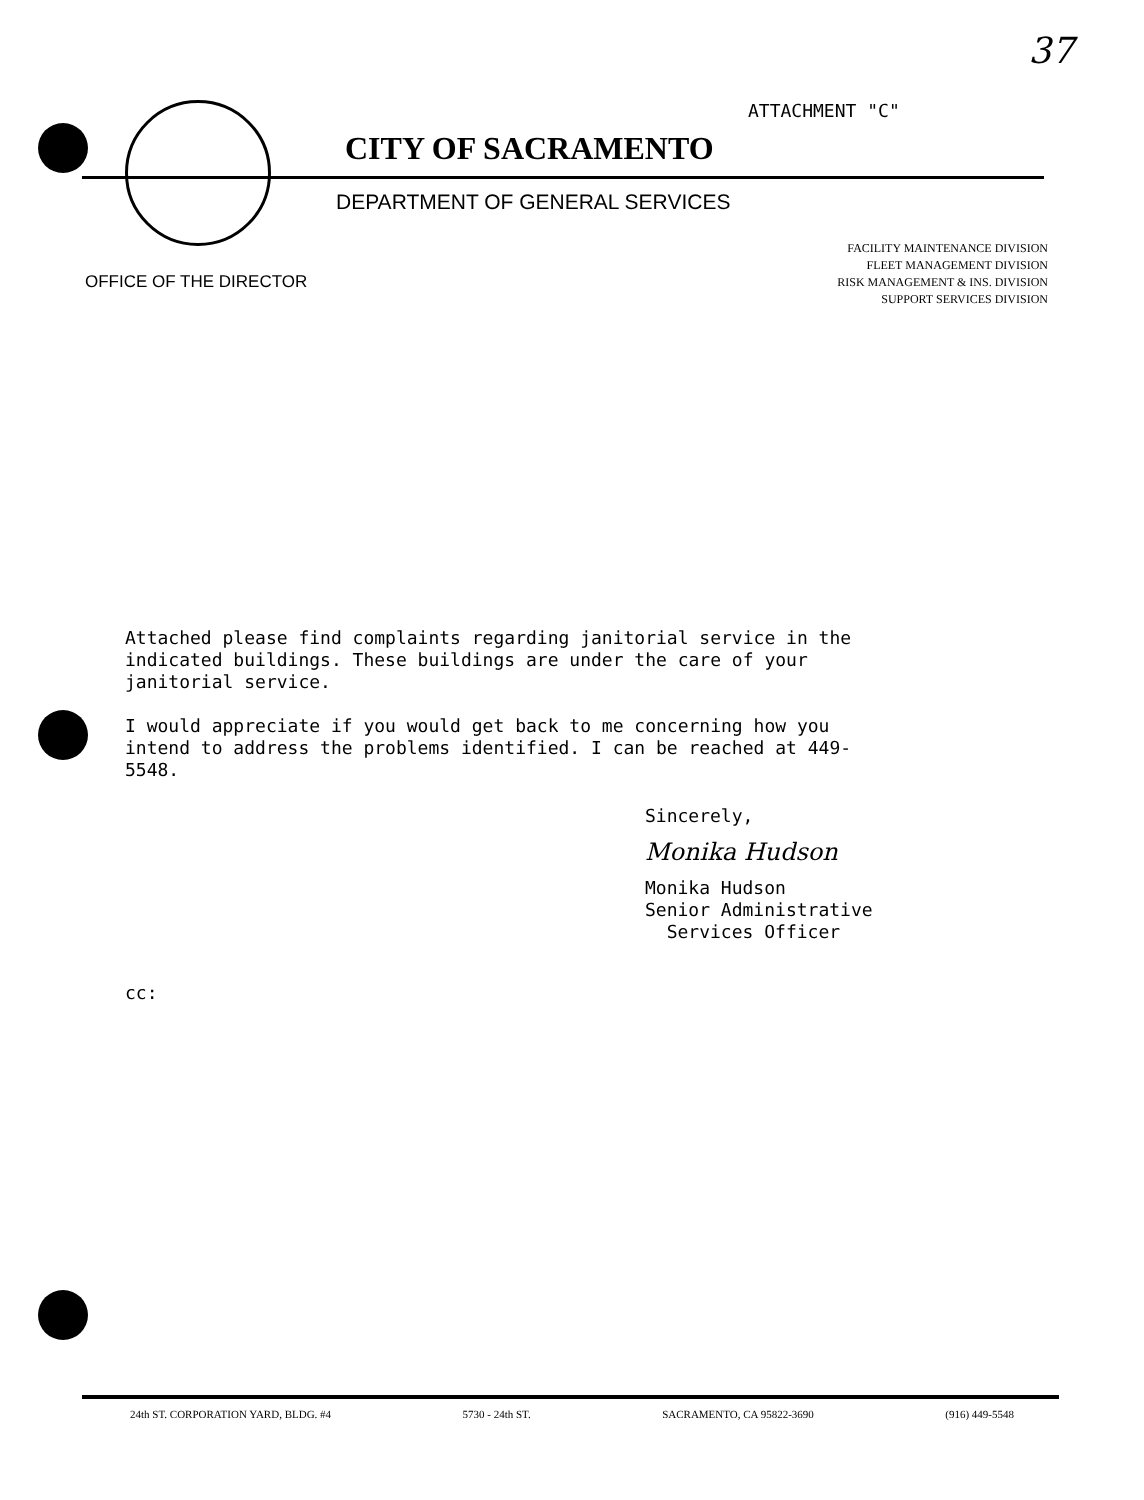37
ATTACHMENT "C"
CITY OF SACRAMENTO
DEPARTMENT OF GENERAL SERVICES
FACILITY MAINTENANCE DIVISION
FLEET MANAGEMENT DIVISION
RISK MANAGEMENT & INS. DIVISION
SUPPORT SERVICES DIVISION
OFFICE OF THE DIRECTOR
Attached please find complaints regarding janitorial service in the indicated buildings. These buildings are under the care of your janitorial service.
I would appreciate if you would get back to me concerning how you intend to address the problems identified. I can be reached at 449-5548.
Sincerely,
Monika Hudson
Monika Hudson
Senior Administrative
Services Officer
cc:
24th ST. CORPORATION YARD, BLDG. #4 5730 - 24th ST. SACRAMENTO, CA 95822-3690 (916) 449-5548